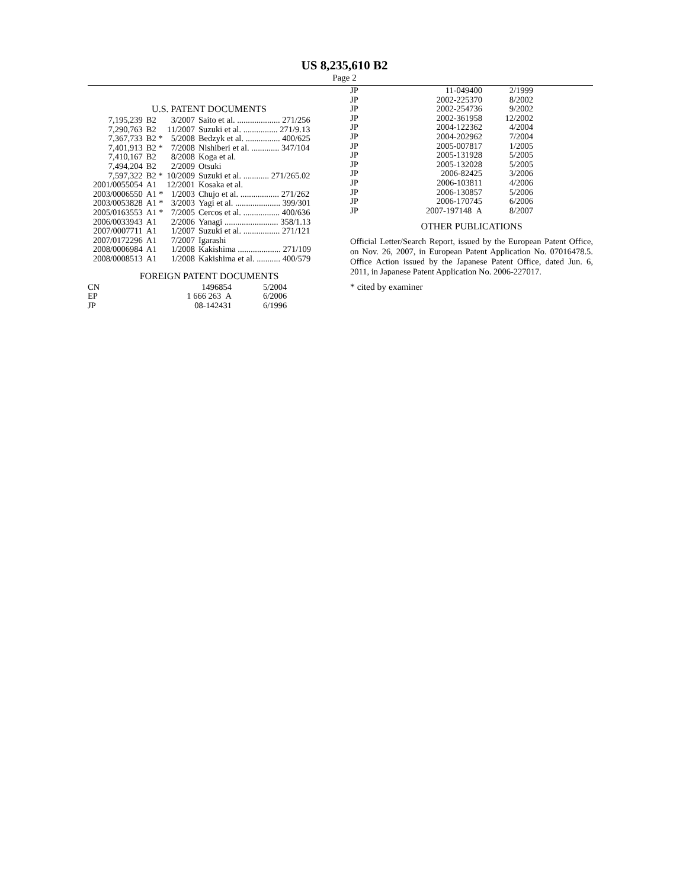US 8,235,610 B2
Page 2
U.S. PATENT DOCUMENTS
| 7,195,239 | B2 | 3/2007 | Saito et al. .................... 271/256 |
| 7,290,763 | B2 | 11/2007 | Suzuki et al. ................ 271/9.13 |
| 7,367,733 | B2 * | 5/2008 | Bedzyk et al. ................ 400/625 |
| 7,401,913 | B2 * | 7/2008 | Nishiberi et al. ............. 347/104 |
| 7,410,167 | B2 | 8/2008 | Koga et al. |
| 7,494,204 | B2 | 2/2009 | Otsuki |
| 7,597,322 | B2 * | 10/2009 | Suzuki et al. ............ 271/265.02 |
| 2001/0055054 | A1 | 12/2001 | Kosaka et al. |
| 2003/0006550 | A1 * | 1/2003 | Chujo et al. .................. 271/262 |
| 2003/0053828 | A1 * | 3/2003 | Yagi et al. ..................... 399/301 |
| 2005/0163553 | A1 * | 7/2005 | Cercos et al. ................. 400/636 |
| 2006/0033943 | A1 | 2/2006 | Yanagi ......................... 358/1.13 |
| 2007/0007711 | A1 | 1/2007 | Suzuki et al. ................. 271/121 |
| 2007/0172296 | A1 | 7/2007 | Igarashi |
| 2008/0006984 | A1 | 1/2008 | Kakishima .................... 271/109 |
| 2008/0008513 | A1 | 1/2008 | Kakishima et al. ........... 400/579 |
FOREIGN PATENT DOCUMENTS
| CN | 1496854 | 5/2004 |
| EP | 1 666 263 A | 6/2006 |
| JP | 08-142431 | 6/1996 |
| JP | 11-049400 | 2/1999 |
| JP | 2002-225370 | 8/2002 |
| JP | 2002-254736 | 9/2002 |
| JP | 2002-361958 | 12/2002 |
| JP | 2004-122362 | 4/2004 |
| JP | 2004-202962 | 7/2004 |
| JP | 2005-007817 | 1/2005 |
| JP | 2005-131928 | 5/2005 |
| JP | 2005-132028 | 5/2005 |
| JP | 2006-82425 | 3/2006 |
| JP | 2006-103811 | 4/2006 |
| JP | 2006-130857 | 5/2006 |
| JP | 2006-170745 | 6/2006 |
| JP | 2007-197148 A | 8/2007 |
OTHER PUBLICATIONS
Official Letter/Search Report, issued by the European Patent Office, on Nov. 26, 2007, in European Patent Application No. 07016478.5. Office Action issued by the Japanese Patent Office, dated Jun. 6, 2011, in Japanese Patent Application No. 2006-227017.
* cited by examiner